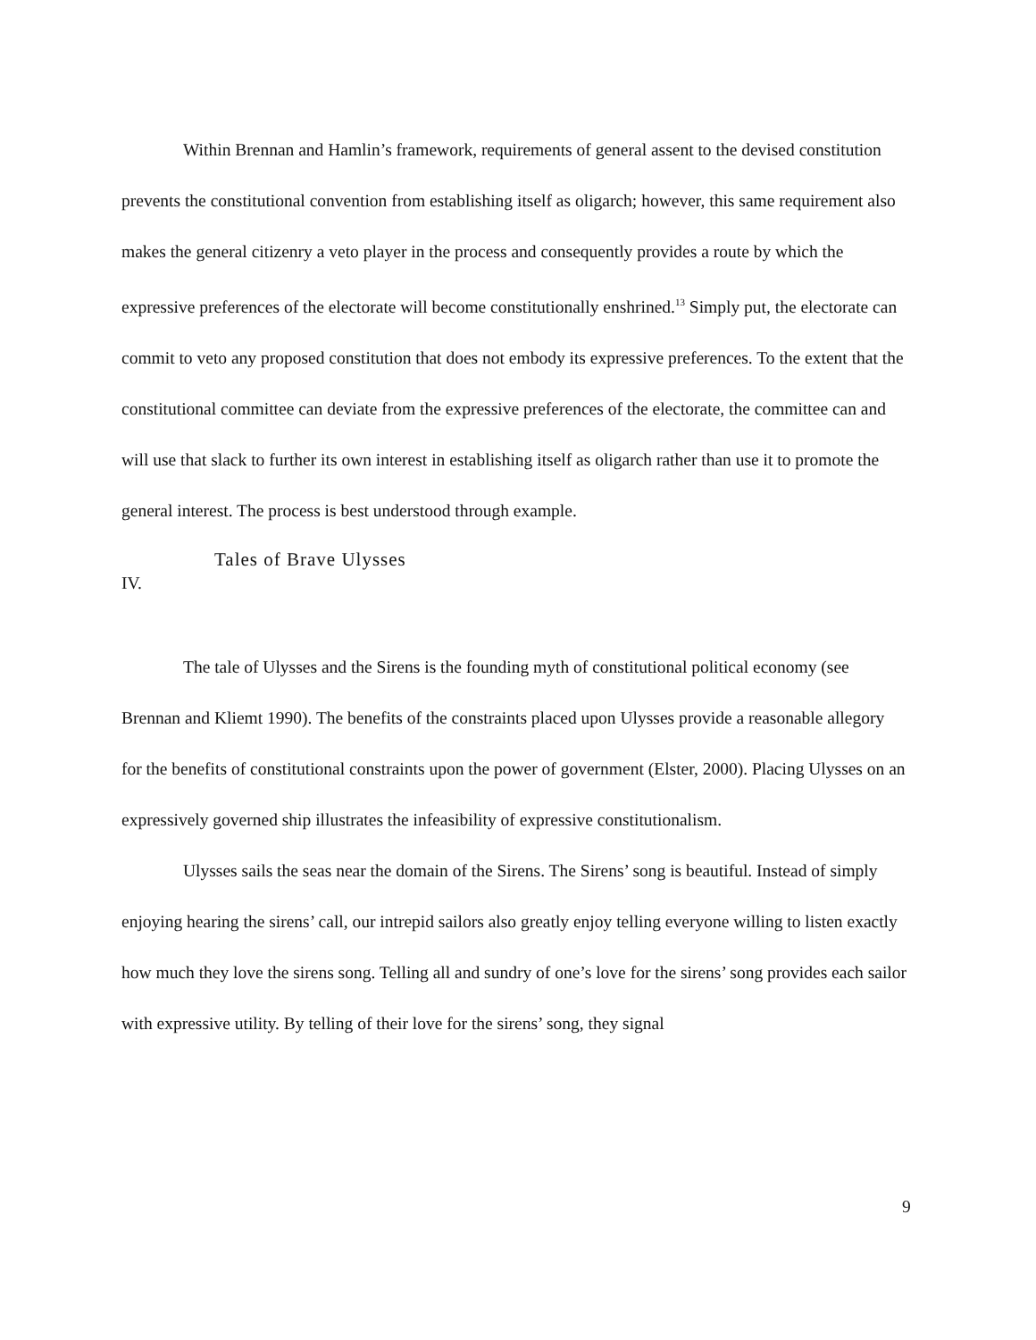Within Brennan and Hamlin’s framework, requirements of general assent to the devised constitution prevents the constitutional convention from establishing itself as oligarch; however, this same requirement also makes the general citizenry a veto player in the process and consequently provides a route by which the expressive preferences of the electorate will become constitutionally enshrined.<sup>13</sup> Simply put, the electorate can commit to veto any proposed constitution that does not embody its expressive preferences. To the extent that the constitutional committee can deviate from the expressive preferences of the electorate, the committee can and will use that slack to further its own interest in establishing itself as oligarch rather than use it to promote the general interest. The process is best understood through example.
Tales of Brave Ulysses
IV.
The tale of Ulysses and the Sirens is the founding myth of constitutional political economy (see Brennan and Kliemt 1990). The benefits of the constraints placed upon Ulysses provide a reasonable allegory for the benefits of constitutional constraints upon the power of government (Elster, 2000). Placing Ulysses on an expressively governed ship illustrates the infeasibility of expressive constitutionalism.
Ulysses sails the seas near the domain of the Sirens. The Sirens’ song is beautiful. Instead of simply enjoying hearing the sirens’ call, our intrepid sailors also greatly enjoy telling everyone willing to listen exactly how much they love the sirens song. Telling all and sundry of one’s love for the sirens’ song provides each sailor with expressive utility. By telling of their love for the sirens’ song, they signal
9